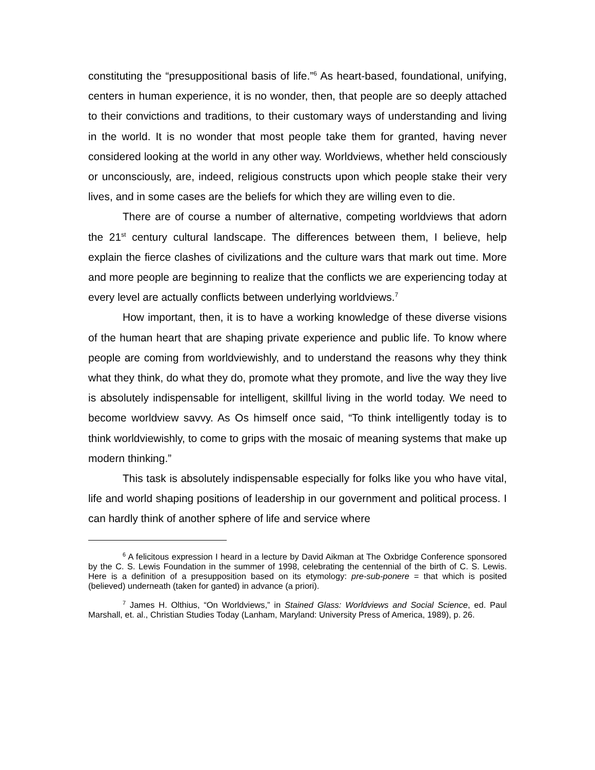constituting the “presuppositional basis of life.”<sup>6</sup> As heart-based, foundational, unifying, centers in human experience, it is no wonder, then, that people are so deeply attached to their convictions and traditions, to their customary ways of understanding and living in the world. It is no wonder that most people take them for granted, having never considered looking at the world in any other way. Worldviews, whether held consciously or unconsciously, are, indeed, religious constructs upon which people stake their very lives, and in some cases are the beliefs for which they are willing even to die.
There are of course a number of alternative, competing worldviews that adorn the 21<sup>st</sup> century cultural landscape. The differences between them, I believe, help explain the fierce clashes of civilizations and the culture wars that mark out time. More and more people are beginning to realize that the conflicts we are experiencing today at every level are actually conflicts between underlying worldviews.<sup>7</sup>
How important, then, it is to have a working knowledge of these diverse visions of the human heart that are shaping private experience and public life. To know where people are coming from worldviewishly, and to understand the reasons why they think what they think, do what they do, promote what they promote, and live the way they live is absolutely indispensable for intelligent, skillful living in the world today. We need to become worldview savvy. As Os himself once said, “To think intelligently today is to think worldviewishly, to come to grips with the mosaic of meaning systems that make up modern thinking.”
This task is absolutely indispensable especially for folks like you who have vital, life and world shaping positions of leadership in our government and political process. I can hardly think of another sphere of life and service where
<sup>6</sup> A felicitous expression I heard in a lecture by David Aikman at The Oxbridge Conference sponsored by the C. S. Lewis Foundation in the summer of 1998, celebrating the centennial of the birth of C. S. Lewis. Here is a definition of a presupposition based on its etymology: pre-sub-ponere = that which is posited (believed) underneath (taken for ganted) in advance (a priori).
<sup>7</sup> James H. Olthius, “On Worldviews,” in Stained Glass: Worldviews and Social Science, ed. Paul Marshall, et. al., Christian Studies Today (Lanham, Maryland: University Press of America, 1989), p. 26.